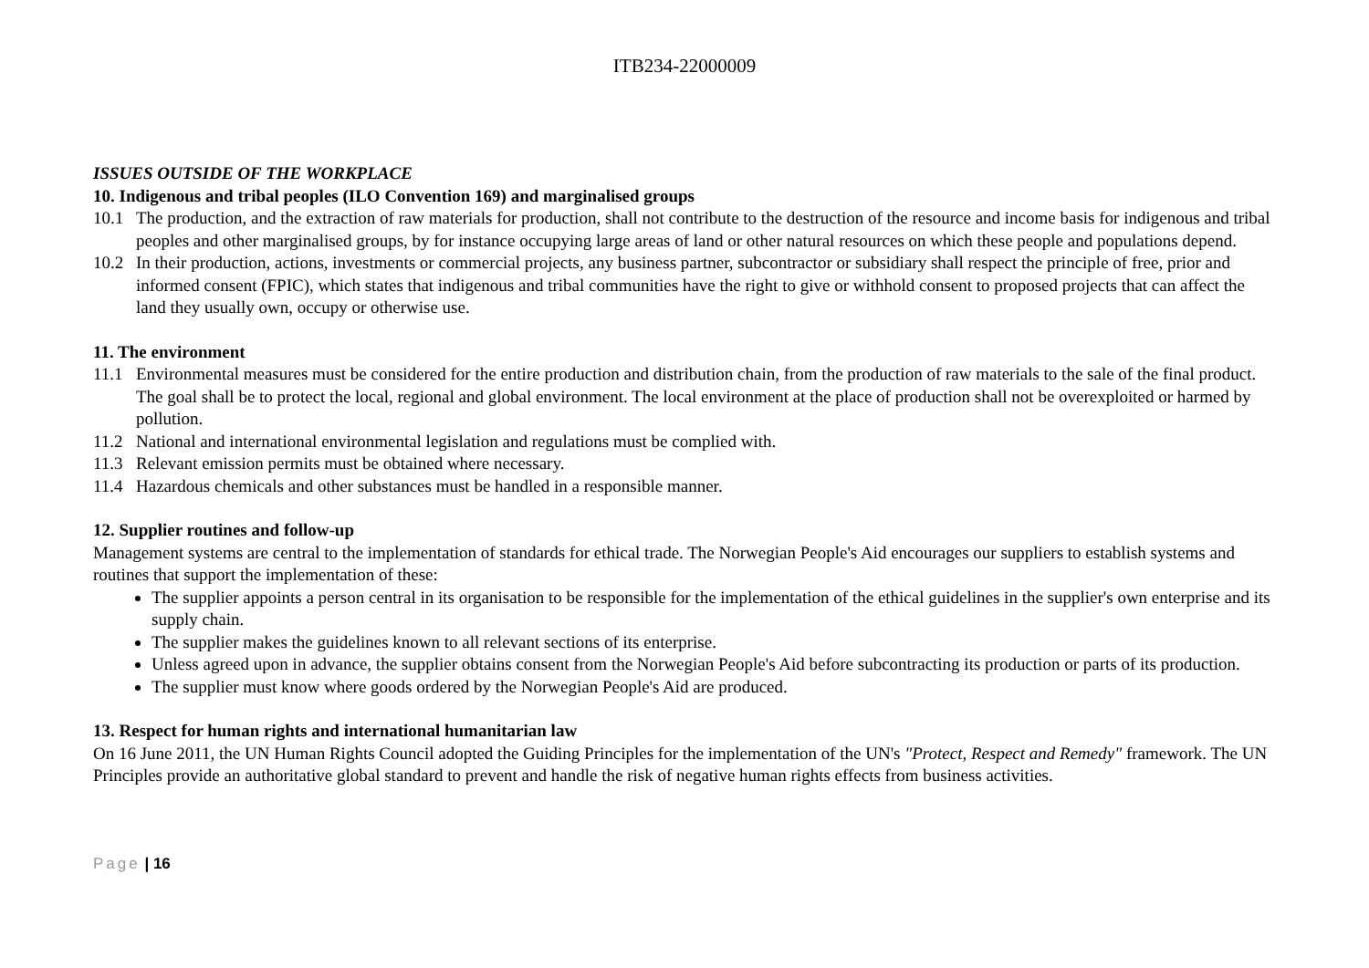ITB234-22000009
ISSUES OUTSIDE OF THE WORKPLACE
10. Indigenous and tribal peoples (ILO Convention 169) and marginalised groups
10.1 The production, and the extraction of raw materials for production, shall not contribute to the destruction of the resource and income basis for indigenous and tribal peoples and other marginalised groups, by for instance occupying large areas of land or other natural resources on which these people and populations depend.
10.2 In their production, actions, investments or commercial projects, any business partner, subcontractor or subsidiary shall respect the principle of free, prior and informed consent (FPIC), which states that indigenous and tribal communities have the right to give or withhold consent to proposed projects that can affect the land they usually own, occupy or otherwise use.
11. The environment
11.1 Environmental measures must be considered for the entire production and distribution chain, from the production of raw materials to the sale of the final product. The goal shall be to protect the local, regional and global environment. The local environment at the place of production shall not be overexploited or harmed by pollution.
11.2 National and international environmental legislation and regulations must be complied with.
11.3 Relevant emission permits must be obtained where necessary.
11.4 Hazardous chemicals and other substances must be handled in a responsible manner.
12. Supplier routines and follow-up
Management systems are central to the implementation of standards for ethical trade. The Norwegian People's Aid encourages our suppliers to establish systems and routines that support the implementation of these:
The supplier appoints a person central in its organisation to be responsible for the implementation of the ethical guidelines in the supplier's own enterprise and its supply chain.
The supplier makes the guidelines known to all relevant sections of its enterprise.
Unless agreed upon in advance, the supplier obtains consent from the Norwegian People's Aid before subcontracting its production or parts of its production.
The supplier must know where goods ordered by the Norwegian People's Aid are produced.
13. Respect for human rights and international humanitarian law
On 16 June 2011, the UN Human Rights Council adopted the Guiding Principles for the implementation of the UN's "Protect, Respect and Remedy" framework. The UN Principles provide an authoritative global standard to prevent and handle the risk of negative human rights effects from business activities.
Page | 16